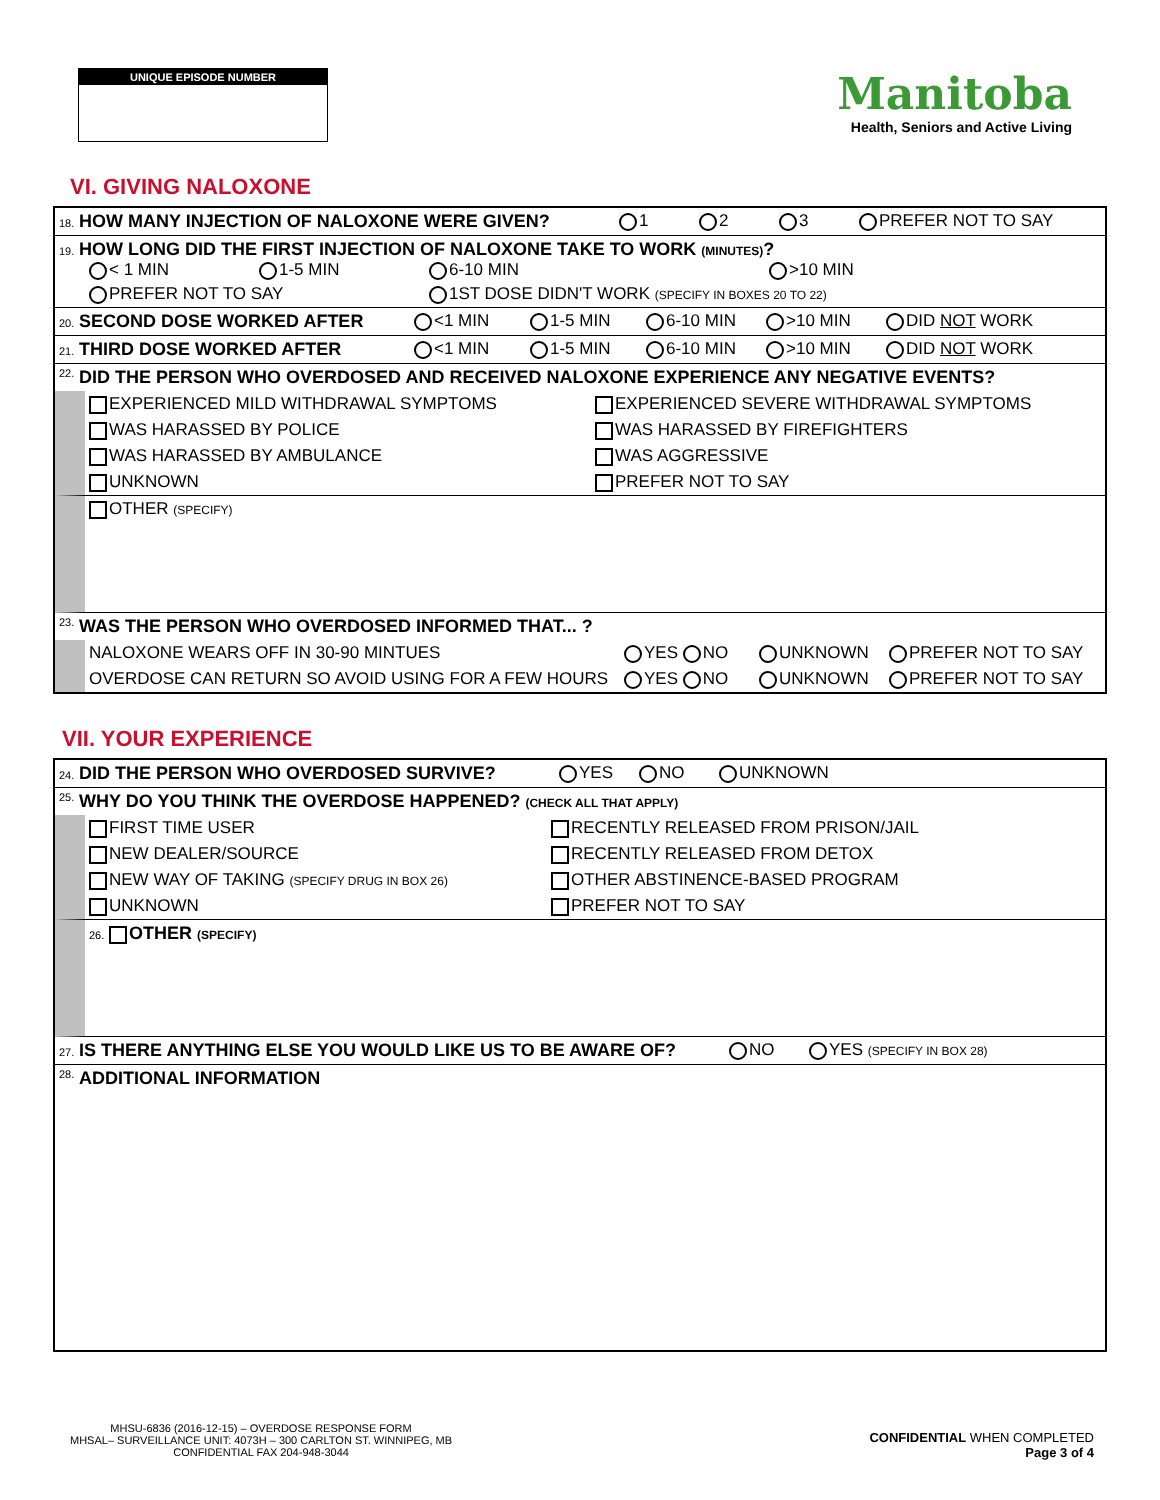UNIQUE EPISODE NUMBER
Manitoba
Health, Seniors and Active Living
VI. GIVING NALOXONE
18. HOW MANY INJECTION OF NALOXONE WERE GIVEN? 1 2 3 PREFER NOT TO SAY
19. HOW LONG DID THE FIRST INJECTION OF NALOXONE TAKE TO WORK (MINUTES)?
< 1 MIN 1-5 MIN 6-10 MIN >10 MIN PREFER NOT TO SAY 1ST DOSE DIDN'T WORK (SPECIFY IN BOXES 20 TO 22)
20. SECOND DOSE WORKED AFTER <1 MIN 1-5 MIN 6-10 MIN >10 MIN DID NOT WORK
21. THIRD DOSE WORKED AFTER <1 MIN 1-5 MIN 6-10 MIN >10 MIN DID NOT WORK
22. DID THE PERSON WHO OVERDOSED AND RECEIVED NALOXONE EXPERIENCE ANY NEGATIVE EVENTS?
EXPERIENCED MILD WITHDRAWAL SYMPTOMS EXPERIENCED SEVERE WITHDRAWAL SYMPTOMS WAS HARASSED BY POLICE WAS HARASSED BY FIREFIGHTERS WAS HARASSED BY AMBULANCE WAS AGGRESSIVE UNKNOWN PREFER NOT TO SAY
OTHER (SPECIFY)
23. WAS THE PERSON WHO OVERDOSED INFORMED THAT... ?
NALOXONE WEARS OFF IN 30-90 MINTUES YES NO UNKNOWN PREFER NOT TO SAY
OVERDOSE CAN RETURN SO AVOID USING FOR A FEW HOURS YES NO UNKNOWN PREFER NOT TO SAY
VII. YOUR EXPERIENCE
24. DID THE PERSON WHO OVERDOSED SURVIVE? YES NO UNKNOWN
25. WHY DO YOU THINK THE OVERDOSE HAPPENED? (CHECK ALL THAT APPLY)
FIRST TIME USER RECENTLY RELEASED FROM PRISON/JAIL NEW DEALER/SOURCE RECENTLY RELEASED FROM DETOX NEW WAY OF TAKING (SPECIFY DRUG IN BOX 26) OTHER ABSTINENCE-BASED PROGRAM UNKNOWN PREFER NOT TO SAY
26. OTHER (SPECIFY)
27. IS THERE ANYTHING ELSE YOU WOULD LIKE US TO BE AWARE OF? NO YES (SPECIFY IN BOX 28)
28. ADDITIONAL INFORMATION
MHSU-6836 (2016-12-15) – OVERDOSE RESPONSE FORM
MHSAL– SURVEILLANCE UNIT: 4073H – 300 CARLTON ST. WINNIPEG, MB
CONFIDENTIAL FAX 204-948-3044
CONFIDENTIAL WHEN COMPLETED
Page 3 of 4